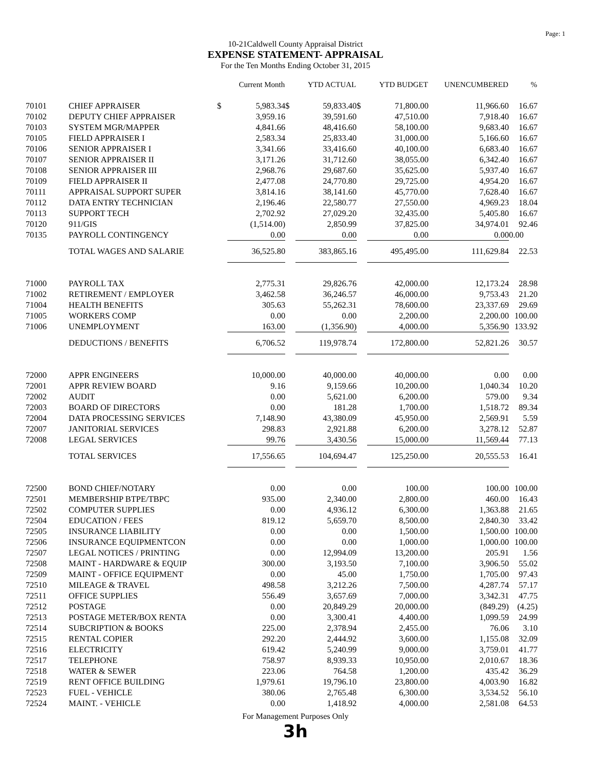Page: 1
10-21Caldwell County Appraisal District
EXPENSE STATEMENT- APPRAISAL
For the Ten Months Ending October 31, 2015
| | | | Current Month | | YTD ACTUAL | | YTD BUDGET | UNENCUMBERED | % |
| --- | --- | --- | --- | --- | --- | --- | --- | --- | --- |
| 70101 | CHIEF APPRAISER | $ | 5,983.34 | $ | 59,833.40 | $ | 71,800.00 | 11,966.60 | 16.67 |
| 70102 | DEPUTY CHIEF APPRAISER | | 3,959.16 | | 39,591.60 | | 47,510.00 | 7,918.40 | 16.67 |
| 70103 | SYSTEM MGR/MAPPER | | 4,841.66 | | 48,416.60 | | 58,100.00 | 9,683.40 | 16.67 |
| 70105 | FIELD APPRAISER I | | 2,583.34 | | 25,833.40 | | 31,000.00 | 5,166.60 | 16.67 |
| 70106 | SENIOR APPRAISER I | | 3,341.66 | | 33,416.60 | | 40,100.00 | 6,683.40 | 16.67 |
| 70107 | SENIOR APPRAISER II | | 3,171.26 | | 31,712.60 | | 38,055.00 | 6,342.40 | 16.67 |
| 70108 | SENIOR APPRAISER III | | 2,968.76 | | 29,687.60 | | 35,625.00 | 5,937.40 | 16.67 |
| 70109 | FIELD APPRAISER II | | 2,477.08 | | 24,770.80 | | 29,725.00 | 4,954.20 | 16.67 |
| 70111 | APPRAISAL SUPPORT SUPER | | 3,814.16 | | 38,141.60 | | 45,770.00 | 7,628.40 | 16.67 |
| 70112 | DATA ENTRY TECHNICIAN | | 2,196.46 | | 22,580.77 | | 27,550.00 | 4,969.23 | 18.04 |
| 70113 | SUPPORT TECH | | 2,702.92 | | 27,029.20 | | 32,435.00 | 5,405.80 | 16.67 |
| 70120 | 911/GIS | | (1,514.00) | | 2,850.99 | | 37,825.00 | 34,974.01 | 92.46 |
| 70135 | PAYROLL CONTINGENCY | | 0.00 | | 0.00 | | 0.00 | 0.00 | 0.00 |
| | TOTAL WAGES AND SALARIE | | 36,525.80 | | 383,865.16 | | 495,495.00 | 111,629.84 | 22.53 |
| 71000 | PAYROLL TAX | | 2,775.31 | | 29,826.76 | | 42,000.00 | 12,173.24 | 28.98 |
| 71002 | RETIREMENT / EMPLOYER | | 3,462.58 | | 36,246.57 | | 46,000.00 | 9,753.43 | 21.20 |
| 71004 | HEALTH BENEFITS | | 305.63 | | 55,262.31 | | 78,600.00 | 23,337.69 | 29.69 |
| 71005 | WORKERS COMP | | 0.00 | | 0.00 | | 2,200.00 | 2,200.00 | 100.00 |
| 71006 | UNEMPLOYMENT | | 163.00 | | (1,356.90) | | 4,000.00 | 5,356.90 | 133.92 |
| | DEDUCTIONS / BENEFITS | | 6,706.52 | | 119,978.74 | | 172,800.00 | 52,821.26 | 30.57 |
| 72000 | APPR ENGINEERS | | 10,000.00 | | 40,000.00 | | 40,000.00 | 0.00 | 0.00 |
| 72001 | APPR REVIEW BOARD | | 9.16 | | 9,159.66 | | 10,200.00 | 1,040.34 | 10.20 |
| 72002 | AUDIT | | 0.00 | | 5,621.00 | | 6,200.00 | 579.00 | 9.34 |
| 72003 | BOARD OF DIRECTORS | | 0.00 | | 181.28 | | 1,700.00 | 1,518.72 | 89.34 |
| 72004 | DATA PROCESSING SERVICES | | 7,148.90 | | 43,380.09 | | 45,950.00 | 2,569.91 | 5.59 |
| 72007 | JANITORIAL SERVICES | | 298.83 | | 2,921.88 | | 6,200.00 | 3,278.12 | 52.87 |
| 72008 | LEGAL SERVICES | | 99.76 | | 3,430.56 | | 15,000.00 | 11,569.44 | 77.13 |
| | TOTAL SERVICES | | 17,556.65 | | 104,694.47 | | 125,250.00 | 20,555.53 | 16.41 |
| 72500 | BOND CHIEF/NOTARY | | 0.00 | | 0.00 | | 100.00 | 100.00 | 100.00 |
| 72501 | MEMBERSHIP BTPE/TBPC | | 935.00 | | 2,340.00 | | 2,800.00 | 460.00 | 16.43 |
| 72502 | COMPUTER SUPPLIES | | 0.00 | | 4,936.12 | | 6,300.00 | 1,363.88 | 21.65 |
| 72504 | EDUCATION / FEES | | 819.12 | | 5,659.70 | | 8,500.00 | 2,840.30 | 33.42 |
| 72505 | INSURANCE LIABILITY | | 0.00 | | 0.00 | | 1,500.00 | 1,500.00 | 100.00 |
| 72506 | INSURANCE EQUIPMENTCON | | 0.00 | | 0.00 | | 1,000.00 | 1,000.00 | 100.00 |
| 72507 | LEGAL NOTICES / PRINTING | | 0.00 | | 12,994.09 | | 13,200.00 | 205.91 | 1.56 |
| 72508 | MAINT - HARDWARE & EQUIP | | 300.00 | | 3,193.50 | | 7,100.00 | 3,906.50 | 55.02 |
| 72509 | MAINT - OFFICE EQUIPMENT | | 0.00 | | 45.00 | | 1,750.00 | 1,705.00 | 97.43 |
| 72510 | MILEAGE & TRAVEL | | 498.58 | | 3,212.26 | | 7,500.00 | 4,287.74 | 57.17 |
| 72511 | OFFICE SUPPLIES | | 556.49 | | 3,657.69 | | 7,000.00 | 3,342.31 | 47.75 |
| 72512 | POSTAGE | | 0.00 | | 20,849.29 | | 20,000.00 | (849.29) | (4.25) |
| 72513 | POSTAGE METER/BOX RENTA | | 0.00 | | 3,300.41 | | 4,400.00 | 1,099.59 | 24.99 |
| 72514 | SUBCRIPTION & BOOKS | | 225.00 | | 2,378.94 | | 2,455.00 | 76.06 | 3.10 |
| 72515 | RENTAL COPIER | | 292.20 | | 2,444.92 | | 3,600.00 | 1,155.08 | 32.09 |
| 72516 | ELECTRICITY | | 619.42 | | 5,240.99 | | 9,000.00 | 3,759.01 | 41.77 |
| 72517 | TELEPHONE | | 758.97 | | 8,939.33 | | 10,950.00 | 2,010.67 | 18.36 |
| 72518 | WATER & SEWER | | 223.06 | | 764.58 | | 1,200.00 | 435.42 | 36.29 |
| 72519 | RENT OFFICE BUILDING | | 1,979.61 | | 19,796.10 | | 23,800.00 | 4,003.90 | 16.82 |
| 72523 | FUEL - VEHICLE | | 380.06 | | 2,765.48 | | 6,300.00 | 3,534.52 | 56.10 |
| 72524 | MAINT. - VEHICLE | | 0.00 | | 1,418.92 | | 4,000.00 | 2,581.08 | 64.53 |
For Management Purposes Only
3h